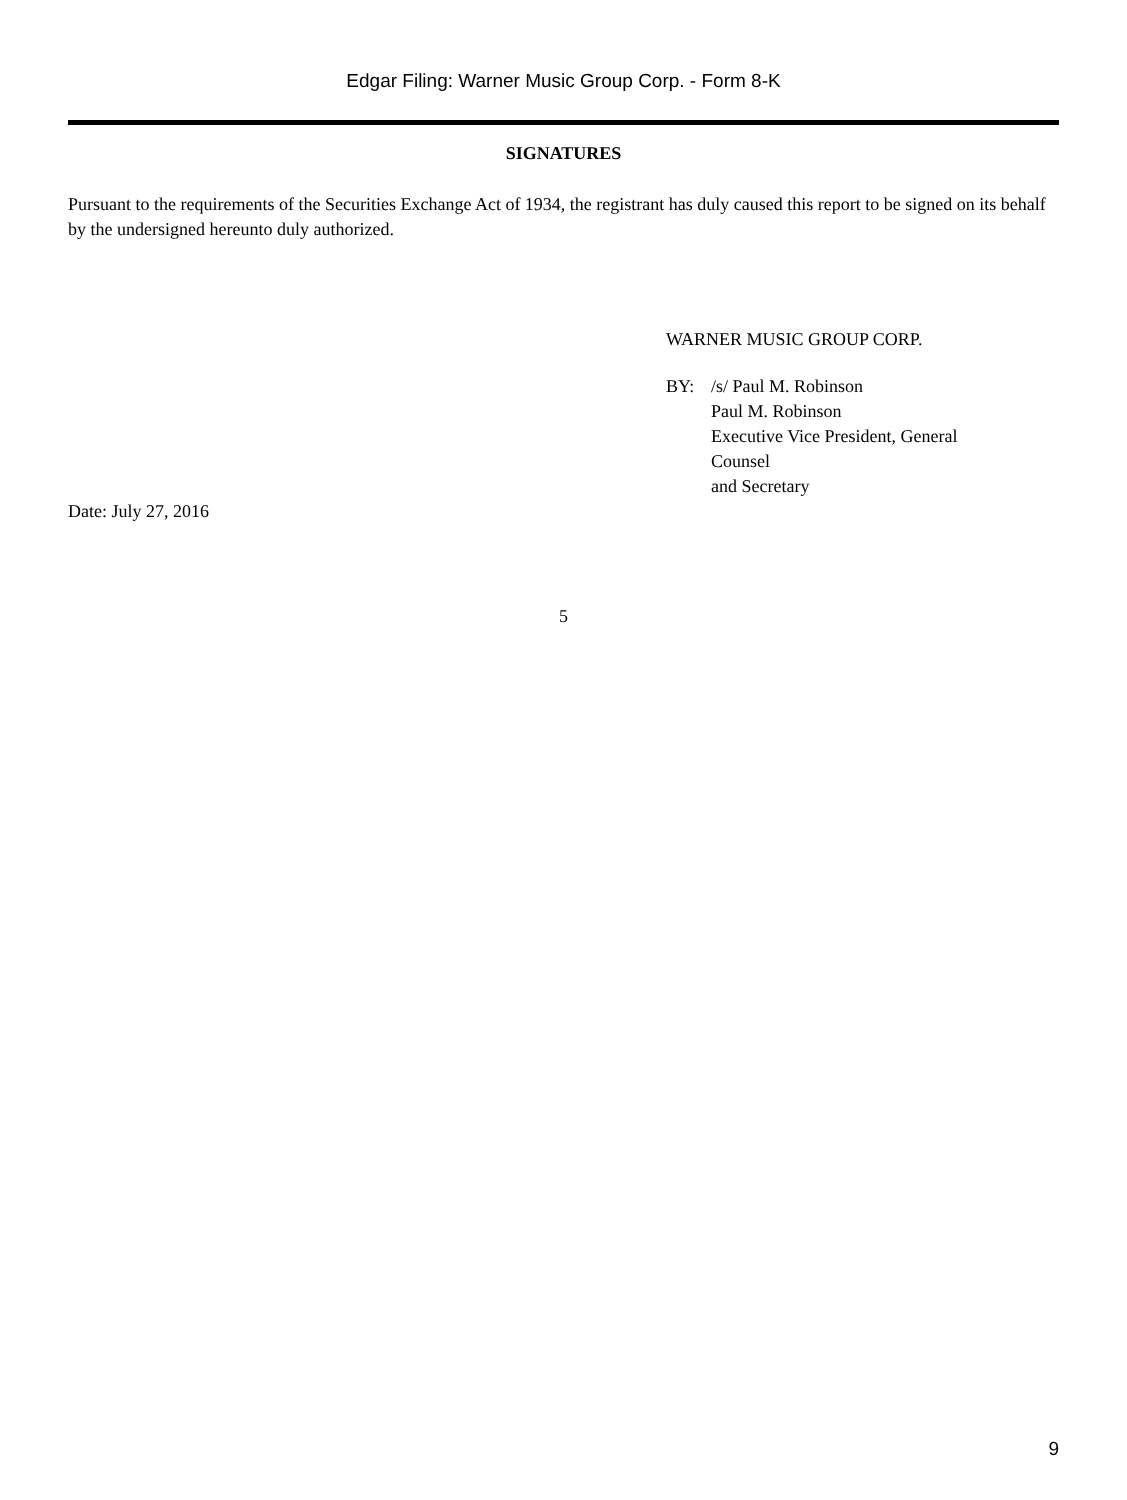Edgar Filing: Warner Music Group Corp. - Form 8-K
SIGNATURES
Pursuant to the requirements of the Securities Exchange Act of 1934, the registrant has duly caused this report to be signed on its behalf by the undersigned hereunto duly authorized.
WARNER MUSIC GROUP CORP.
| BY: | /s/ Paul M. Robinson Paul M. Robinson Executive Vice President, General Counsel and Secretary |
Date: July 27, 2016
5
9